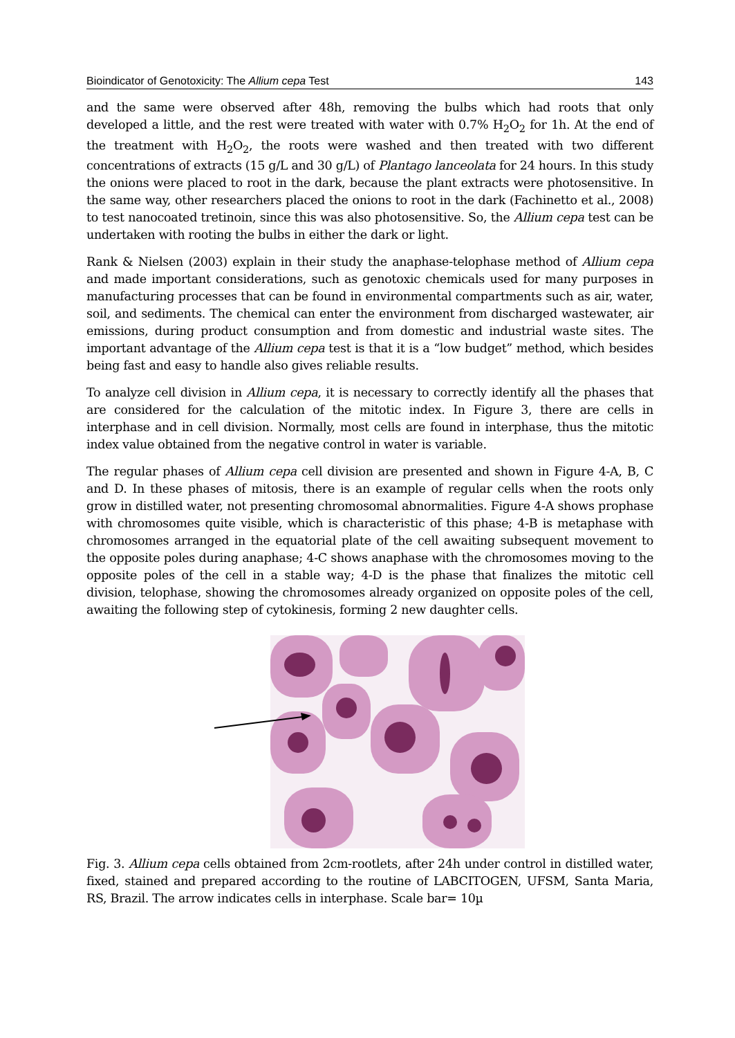Bioindicator of Genotoxicity: The Allium cepa Test 143
and the same were observed after 48h, removing the bulbs which had roots that only developed a little, and the rest were treated with water with 0.7% H<sub>2</sub>O<sub>2</sub> for 1h. At the end of the treatment with H<sub>2</sub>O<sub>2</sub>, the roots were washed and then treated with two different concentrations of extracts (15 g/L and 30 g/L) of Plantago lanceolata for 24 hours. In this study the onions were placed to root in the dark, because the plant extracts were photosensitive. In the same way, other researchers placed the onions to root in the dark (Fachinetto et al., 2008) to test nanocoated tretinoin, since this was also photosensitive. So, the Allium cepa test can be undertaken with rooting the bulbs in either the dark or light.
Rank & Nielsen (2003) explain in their study the anaphase-telophase method of Allium cepa and made important considerations, such as genotoxic chemicals used for many purposes in manufacturing processes that can be found in environmental compartments such as air, water, soil, and sediments. The chemical can enter the environment from discharged wastewater, air emissions, during product consumption and from domestic and industrial waste sites. The important advantage of the Allium cepa test is that it is a “low budget” method, which besides being fast and easy to handle also gives reliable results.
To analyze cell division in Allium cepa, it is necessary to correctly identify all the phases that are considered for the calculation of the mitotic index. In Figure 3, there are cells in interphase and in cell division. Normally, most cells are found in interphase, thus the mitotic index value obtained from the negative control in water is variable.
The regular phases of Allium cepa cell division are presented and shown in Figure 4-A, B, C and D. In these phases of mitosis, there is an example of regular cells when the roots only grow in distilled water, not presenting chromosomal abnormalities. Figure 4-A shows prophase with chromosomes quite visible, which is characteristic of this phase; 4-B is metaphase with chromosomes arranged in the equatorial plate of the cell awaiting subsequent movement to the opposite poles during anaphase; 4-C shows anaphase with the chromosomes moving to the opposite poles of the cell in a stable way; 4-D is the phase that finalizes the mitotic cell division, telophase, showing the chromosomes already organized on opposite poles of the cell, awaiting the following step of cytokinesis, forming 2 new daughter cells.
Fig. 3. Allium cepa cells obtained from 2cm-rootlets, after 24h under control in distilled water, fixed, stained and prepared according to the routine of LABCITOGEN, UFSM, Santa Maria, RS, Brazil. The arrow indicates cells in interphase. Scale bar= 10µ